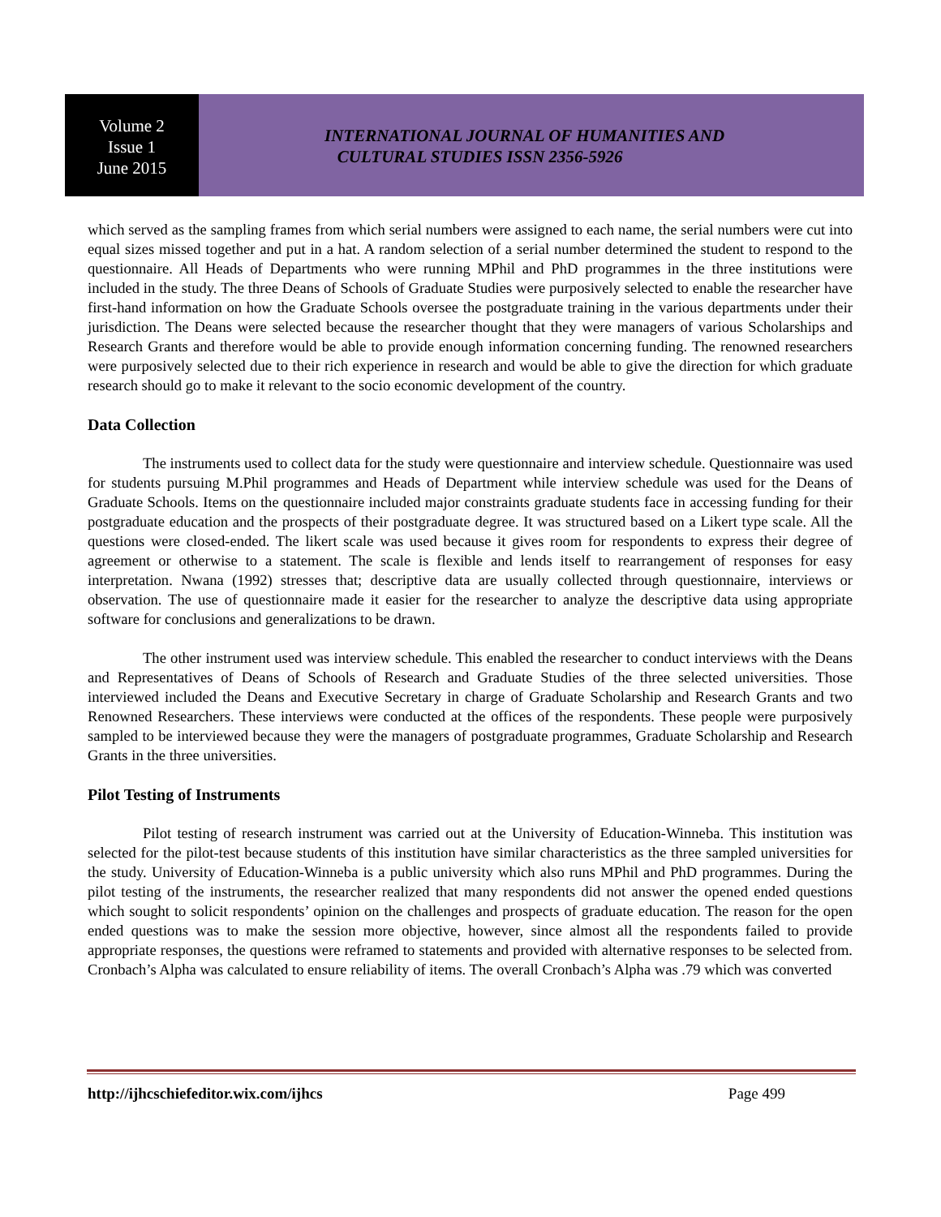Volume 2
Issue 1
June 2015
INTERNATIONAL JOURNAL OF HUMANITIES AND
CULTURAL STUDIES ISSN 2356-5926
which served as the sampling frames from which serial numbers were assigned to each name, the serial numbers were cut into equal sizes missed together and put in a hat. A random selection of a serial number determined the student to respond to the questionnaire. All Heads of Departments who were running MPhil and PhD programmes in the three institutions were included in the study. The three Deans of Schools of Graduate Studies were purposively selected to enable the researcher have first-hand information on how the Graduate Schools oversee the postgraduate training in the various departments under their jurisdiction. The Deans were selected because the researcher thought that they were managers of various Scholarships and Research Grants and therefore would be able to provide enough information concerning funding. The renowned researchers were purposively selected due to their rich experience in research and would be able to give the direction for which graduate research should go to make it relevant to the socio economic development of the country.
Data Collection
The instruments used to collect data for the study were questionnaire and interview schedule. Questionnaire was used for students pursuing M.Phil programmes and Heads of Department while interview schedule was used for the Deans of Graduate Schools. Items on the questionnaire included major constraints graduate students face in accessing funding for their postgraduate education and the prospects of their postgraduate degree. It was structured based on a Likert type scale. All the questions were closed-ended. The likert scale was used because it gives room for respondents to express their degree of agreement or otherwise to a statement. The scale is flexible and lends itself to rearrangement of responses for easy interpretation. Nwana (1992) stresses that; descriptive data are usually collected through questionnaire, interviews or observation. The use of questionnaire made it easier for the researcher to analyze the descriptive data using appropriate software for conclusions and generalizations to be drawn.
The other instrument used was interview schedule. This enabled the researcher to conduct interviews with the Deans and Representatives of Deans of Schools of Research and Graduate Studies of the three selected universities. Those interviewed included the Deans and Executive Secretary in charge of Graduate Scholarship and Research Grants and two Renowned Researchers. These interviews were conducted at the offices of the respondents. These people were purposively sampled to be interviewed because they were the managers of postgraduate programmes, Graduate Scholarship and Research Grants in the three universities.
Pilot Testing of Instruments
Pilot testing of research instrument was carried out at the University of Education-Winneba. This institution was selected for the pilot-test because students of this institution have similar characteristics as the three sampled universities for the study. University of Education-Winneba is a public university which also runs MPhil and PhD programmes. During the pilot testing of the instruments, the researcher realized that many respondents did not answer the opened ended questions which sought to solicit respondents’ opinion on the challenges and prospects of graduate education. The reason for the open ended questions was to make the session more objective, however, since almost all the respondents failed to provide appropriate responses, the questions were reframed to statements and provided with alternative responses to be selected from. Cronbach’s Alpha was calculated to ensure reliability of items. The overall Cronbach’s Alpha was .79 which was converted
http://ijhcschiefeditor.wix.com/ijhcs Page 499